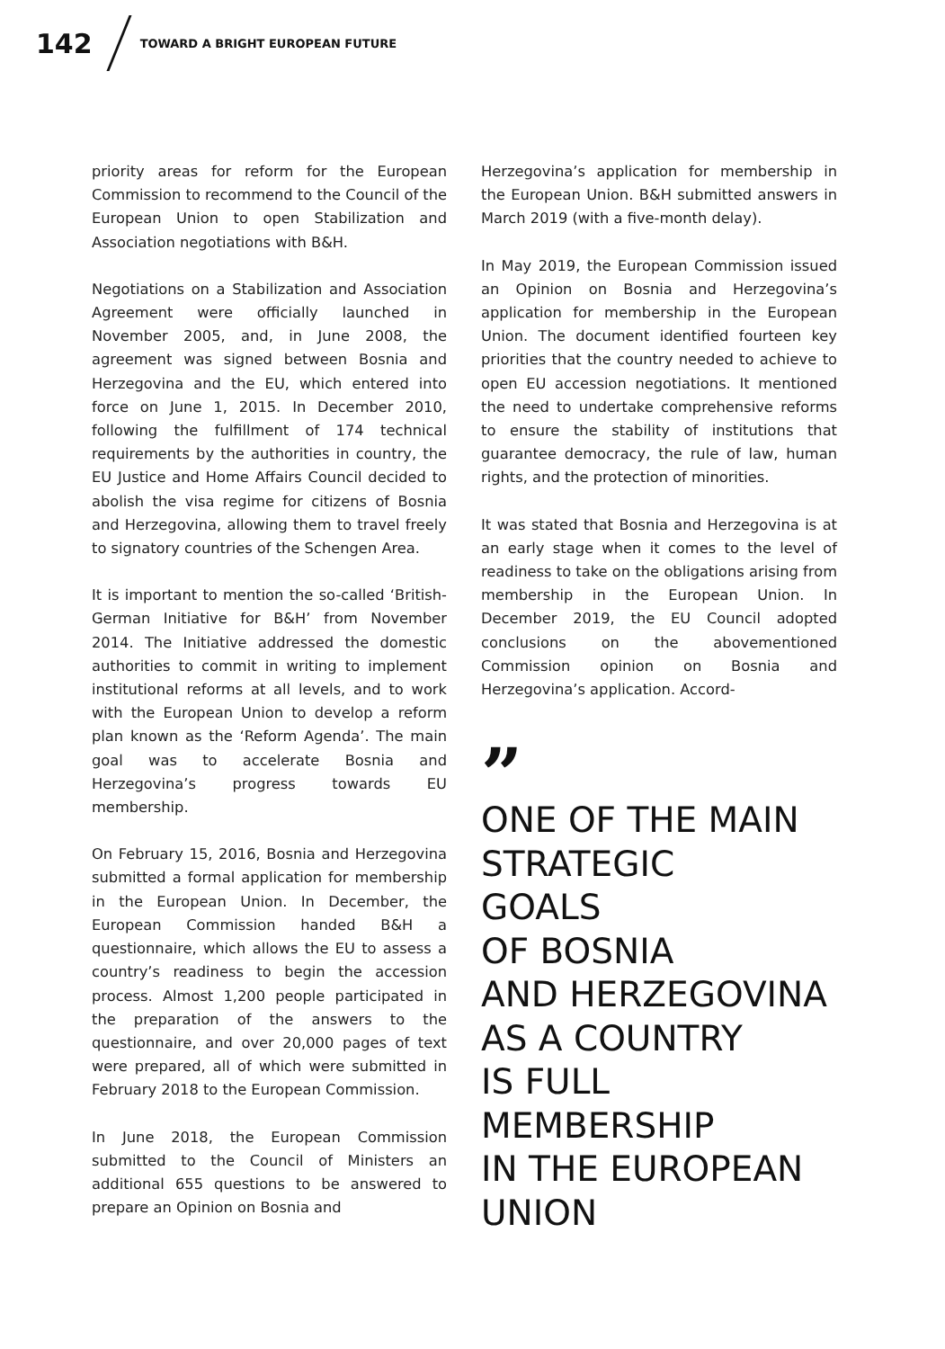142
TOWARD A BRIGHT EUROPEAN FUTURE
priority areas for reform for the European Commission to recommend to the Council of the European Union to open Stabilization and Association negotiations with B&H.
Negotiations on a Stabilization and Association Agreement were officially launched in November 2005, and, in June 2008, the agreement was signed between Bosnia and Herzegovina and the EU, which entered into force on June 1, 2015. In December 2010, following the fulfillment of 174 technical requirements by the authorities in country, the EU Justice and Home Affairs Council decided to abolish the visa regime for citizens of Bosnia and Herzegovina, allowing them to travel freely to signatory countries of the Schengen Area.
It is important to mention the so-called ‘British-German Initiative for B&H’ from November 2014. The Initiative addressed the domestic authorities to commit in writing to implement institutional reforms at all levels, and to work with the European Union to develop a reform plan known as the ‘Reform Agenda’. The main goal was to accelerate Bosnia and Herzegovina’s progress towards EU membership.
On February 15, 2016, Bosnia and Herzegovina submitted a formal application for membership in the European Union. In December, the European Commission handed B&H a questionnaire, which allows the EU to assess a country’s readiness to begin the accession process. Almost 1,200 people participated in the preparation of the answers to the questionnaire, and over 20,000 pages of text were prepared, all of which were submitted in February 2018 to the European Commission.
In June 2018, the European Commission submitted to the Council of Ministers an additional 655 questions to be answered to prepare an Opinion on Bosnia and
Herzegovina’s application for membership in the European Union. B&H submitted answers in March 2019 (with a five-month delay).
In May 2019, the European Commission issued an Opinion on Bosnia and Herzegovina’s application for membership in the European Union. The document identified fourteen key priorities that the country needed to achieve to open EU accession negotiations. It mentioned the need to undertake comprehensive reforms to ensure the stability of institutions that guarantee democracy, the rule of law, human rights, and the protection of minorities.
It was stated that Bosnia and Herzegovina is at an early stage when it comes to the level of readiness to take on the obligations arising from membership in the European Union. In December 2019, the EU Council adopted conclusions on the abovementioned Commission opinion on Bosnia and Herzegovina’s application. Accord-
”
ONE OF THE MAIN
STRATEGIC
GOALS
OF BOSNIA
AND HERZEGOVINA
AS A COUNTRY
IS FULL MEMBERSHIP
IN THE EUROPEAN
UNION